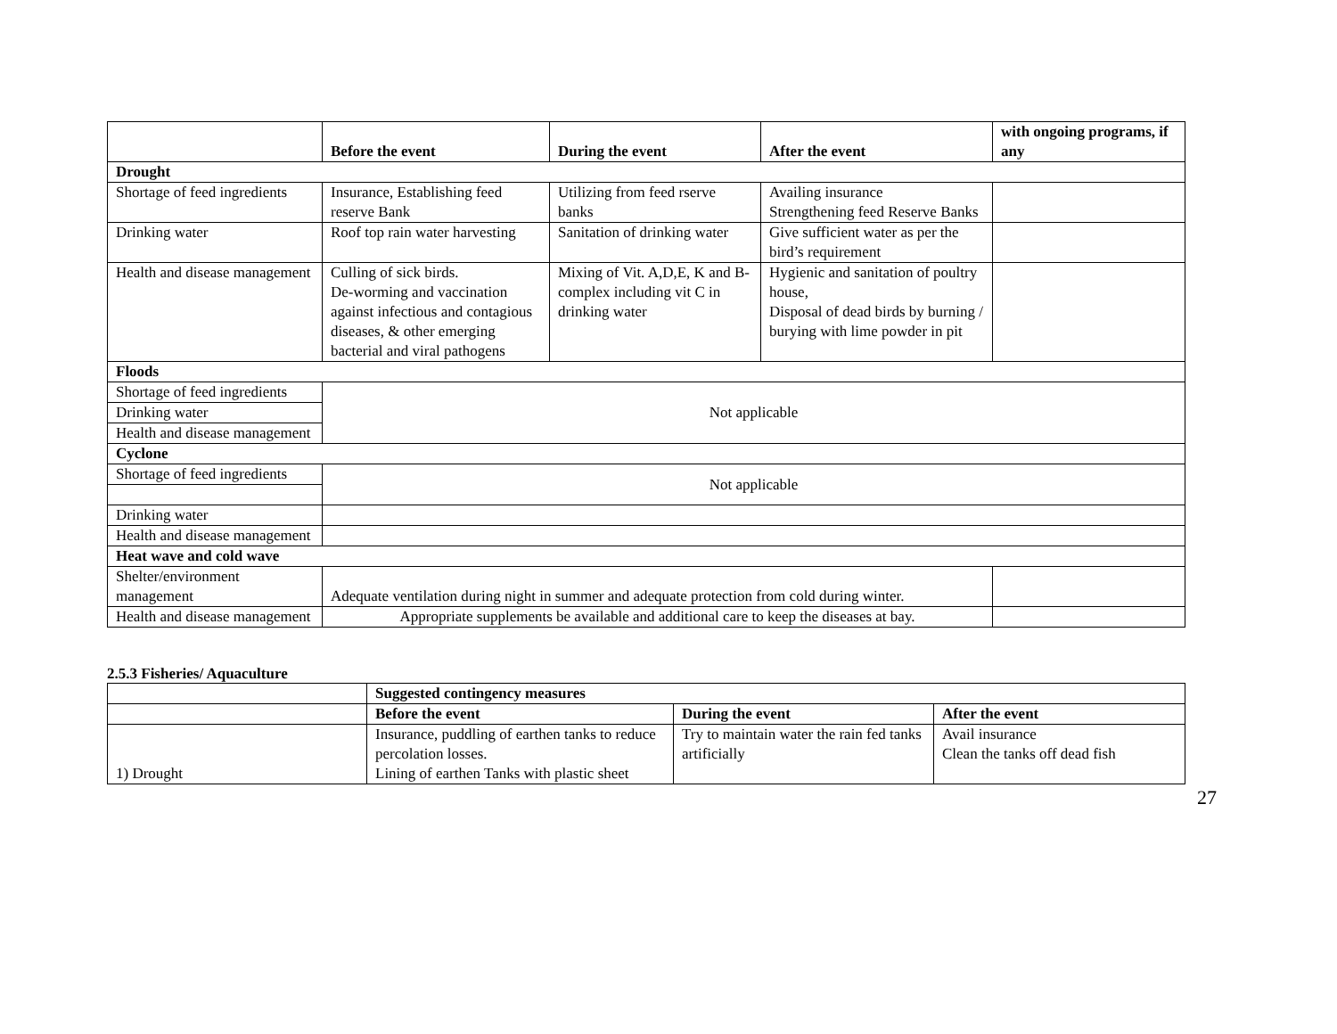| | Before the event | During the event | After the event | with ongoing programs, if any |
| --- | --- | --- | --- | --- |
| Drought | | | | |
| Shortage of feed ingredients | Insurance, Establishing feed reserve Bank | Utilizing from feed rserve banks | Availing insurance Strengthening feed Reserve Banks | |
| Drinking water | Roof top rain water harvesting | Sanitation of drinking water | Give sufficient water as per the bird’s requirement | |
| Health and disease management | Culling of sick birds. De-worming and vaccination against infectious and contagious diseases, & other emerging bacterial and viral pathogens | Mixing of Vit. A,D,E, K and B-complex including vit C in drinking water | Hygienic and sanitation of poultry house, Disposal of dead birds by burning / burying with lime powder in pit | |
| Floods | | | | |
| Shortage of feed ingredients | Not applicable | | | |
| Drinking water | | | | |
| Health and disease management | | | | |
| Cyclone | | | | |
| Shortage of feed ingredients | Not applicable | | | |
| Drinking water | | | | |
| Health and disease management | | | | |
| Heat wave and cold wave | | | | |
| Shelter/environment management | Adequate ventilation during night in summer and adequate protection from cold during winter. | | | |
| Health and disease management | Appropriate supplements be available and additional care to keep the diseases at bay. | | | |
2.5.3 Fisheries/ Aquaculture
| | Suggested contingency measures | | |
| | Before the event | During the event | After the event |
| 1) Drought | Insurance, puddling of earthen tanks to reduce percolation losses. Lining of earthen Tanks with plastic sheet | Try to maintain water the rain fed tanks artificially | Avail insurance Clean the tanks off dead fish |
27